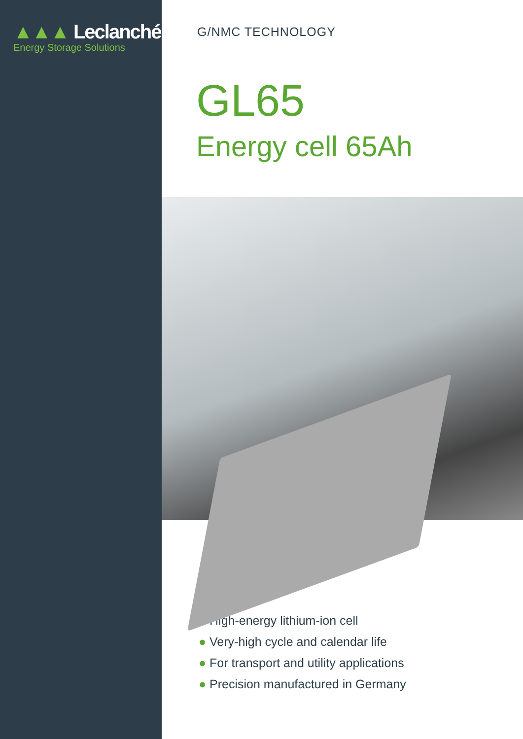▲▲▲ Leclanché
Energy Storage Solutions
G/NMC TECHNOLOGY
GL65
Energy cell 65Ah
● High-energy lithium-ion cell
● Very-high cycle and calendar life
● For transport and utility applications
● Precision manufactured in Germany